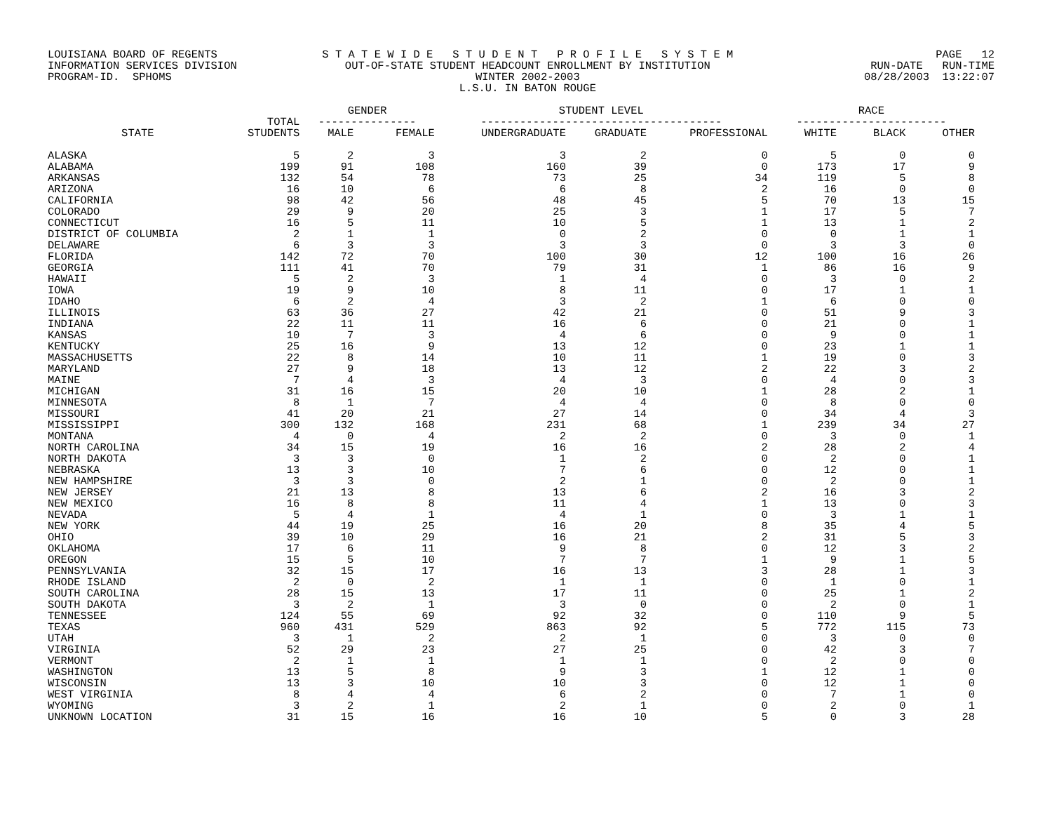LOUISIANA BOARD OF REGENTS INFORMATION SERVICES DIVISION PROGRAM-ID. SPHOMS
S T A T E W I D E S T U D E N T P R O F I L E S Y S T E M OUT-OF-STATE STUDENT HEADCOUNT ENROLLMENT BY INSTITUTION WINTER 2002-2003 L.S.U. IN BATON ROUGE
PAGE 12 RUN-DATE RUN-TIME 08/28/2003 13:22:07
| | | GENDER | | STUDENT LEVEL | | | RACE | | |
| --- | --- | --- | --- | --- | --- | --- | --- | --- | --- |
| | TOTAL | --------------- | | ------------------------------------- | | | ----------------------- | | |
| STATE | STUDENTS | MALE | FEMALE | UNDERGRADUATE | GRADUATE | PROFESSIONAL | WHITE | BLACK | OTHER |
| ALASKA | 5 | 2 | 3 | 3 | 2 | 0 | 5 | 0 | 0 |
| ALABAMA | 199 | 91 | 108 | 160 | 39 | 0 | 173 | 17 | 9 |
| ARKANSAS | 132 | 54 | 78 | 73 | 25 | 34 | 119 | 5 | 8 |
| ARIZONA | 16 | 10 | 6 | 6 | 8 | 2 | 16 | 0 | 0 |
| CALIFORNIA | 98 | 42 | 56 | 48 | 45 | 5 | 70 | 13 | 15 |
| COLORADO | 29 | 9 | 20 | 25 | 3 | 1 | 17 | 5 | 7 |
| CONNECTICUT | 16 | 5 | 11 | 10 | 5 | 1 | 13 | 1 | 2 |
| DISTRICT OF COLUMBIA | 2 | 1 | 1 | 0 | 2 | 0 | 0 | 1 | 1 |
| DELAWARE | 6 | 3 | 3 | 3 | 3 | 0 | 3 | 3 | 0 |
| FLORIDA | 142 | 72 | 70 | 100 | 30 | 12 | 100 | 16 | 26 |
| GEORGIA | 111 | 41 | 70 | 79 | 31 | 1 | 86 | 16 | 9 |
| HAWAII | 5 | 2 | 3 | 1 | 4 | 0 | 3 | 0 | 2 |
| IOWA | 19 | 9 | 10 | 8 | 11 | 0 | 17 | 1 | 1 |
| IDAHO | 6 | 2 | 4 | 3 | 2 | 1 | 6 | 0 | 0 |
| ILLINOIS | 63 | 36 | 27 | 42 | 21 | 0 | 51 | 9 | 3 |
| INDIANA | 22 | 11 | 11 | 16 | 6 | 0 | 21 | 0 | 1 |
| KANSAS | 10 | 7 | 3 | 4 | 6 | 0 | 9 | 0 | 1 |
| KENTUCKY | 25 | 16 | 9 | 13 | 12 | 0 | 23 | 1 | 1 |
| MASSACHUSETTS | 22 | 8 | 14 | 10 | 11 | 1 | 19 | 0 | 3 |
| MARYLAND | 27 | 9 | 18 | 13 | 12 | 2 | 22 | 3 | 2 |
| MAINE | 7 | 4 | 3 | 4 | 3 | 0 | 4 | 0 | 3 |
| MICHIGAN | 31 | 16 | 15 | 20 | 10 | 1 | 28 | 2 | 1 |
| MINNESOTA | 8 | 1 | 7 | 4 | 4 | 0 | 8 | 0 | 0 |
| MISSOURI | 41 | 20 | 21 | 27 | 14 | 0 | 34 | 4 | 3 |
| MISSISSIPPI | 300 | 132 | 168 | 231 | 68 | 1 | 239 | 34 | 27 |
| MONTANA | 4 | 0 | 4 | 2 | 2 | 0 | 3 | 0 | 1 |
| NORTH CAROLINA | 34 | 15 | 19 | 16 | 16 | 2 | 28 | 2 | 4 |
| NORTH DAKOTA | 3 | 3 | 0 | 1 | 2 | 0 | 2 | 0 | 1 |
| NEBRASKA | 13 | 3 | 10 | 7 | 6 | 0 | 12 | 0 | 1 |
| NEW HAMPSHIRE | 3 | 3 | 0 | 2 | 1 | 0 | 2 | 0 | 1 |
| NEW JERSEY | 21 | 13 | 8 | 13 | 6 | 2 | 16 | 3 | 2 |
| NEW MEXICO | 16 | 8 | 8 | 11 | 4 | 1 | 13 | 0 | 3 |
| NEVADA | 5 | 4 | 1 | 4 | 1 | 0 | 3 | 1 | 1 |
| NEW YORK | 44 | 19 | 25 | 16 | 20 | 8 | 35 | 4 | 5 |
| OHIO | 39 | 10 | 29 | 16 | 21 | 2 | 31 | 5 | 3 |
| OKLAHOMA | 17 | 6 | 11 | 9 | 8 | 0 | 12 | 3 | 2 |
| OREGON | 15 | 5 | 10 | 7 | 7 | 1 | 9 | 1 | 5 |
| PENNSYLVANIA | 32 | 15 | 17 | 16 | 13 | 3 | 28 | 1 | 3 |
| RHODE ISLAND | 2 | 0 | 2 | 1 | 1 | 0 | 1 | 0 | 1 |
| SOUTH CAROLINA | 28 | 15 | 13 | 17 | 11 | 0 | 25 | 1 | 2 |
| SOUTH DAKOTA | 3 | 2 | 1 | 3 | 0 | 0 | 2 | 0 | 1 |
| TENNESSEE | 124 | 55 | 69 | 92 | 32 | 0 | 110 | 9 | 5 |
| TEXAS | 960 | 431 | 529 | 863 | 92 | 5 | 772 | 115 | 73 |
| UTAH | 3 | 1 | 2 | 2 | 1 | 0 | 3 | 0 | 0 |
| VIRGINIA | 52 | 29 | 23 | 27 | 25 | 0 | 42 | 3 | 7 |
| VERMONT | 2 | 1 | 1 | 1 | 1 | 0 | 2 | 0 | 0 |
| WASHINGTON | 13 | 5 | 8 | 9 | 3 | 1 | 12 | 1 | 0 |
| WISCONSIN | 13 | 3 | 10 | 10 | 3 | 0 | 12 | 1 | 0 |
| WEST VIRGINIA | 8 | 4 | 4 | 6 | 2 | 0 | 7 | 1 | 0 |
| WYOMING | 3 | 2 | 1 | 2 | 1 | 0 | 2 | 0 | 1 |
| UNKNOWN LOCATION | 31 | 15 | 16 | 16 | 10 | 5 | 0 | 3 | 28 |